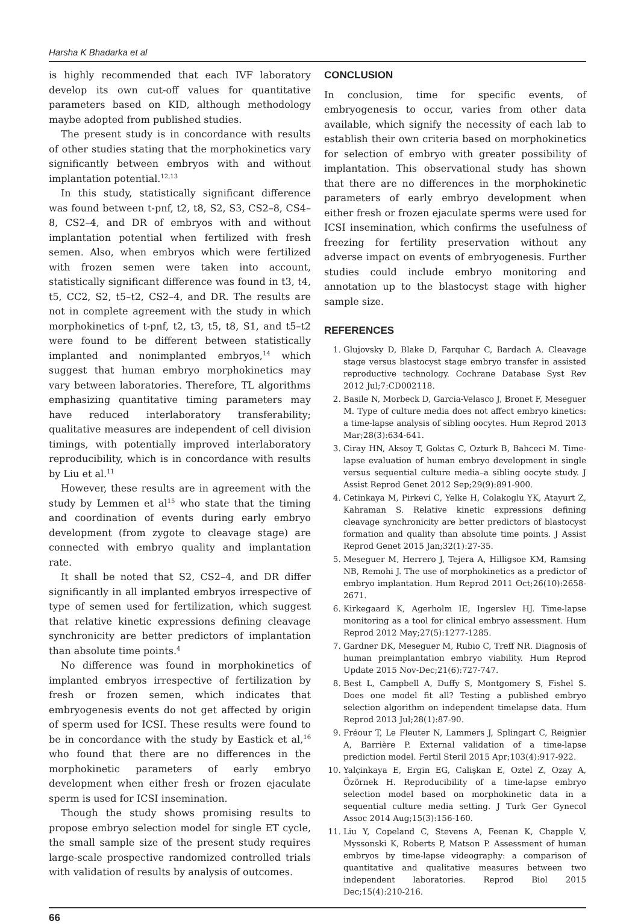Harsha K Bhadarka et al
is highly recommended that each IVF laboratory develop its own cut-off values for quantitative parameters based on KID, although methodology maybe adopted from published studies.
The present study is in concordance with results of other studies stating that the morphokinetics vary significantly between embryos with and without implantation potential.<sup>12,13</sup>
In this study, statistically significant difference was found between t-pnf, t2, t8, S2, S3, CS2–8, CS4–8, CS2–4, and DR of embryos with and without implantation potential when fertilized with fresh semen. Also, when embryos which were fertilized with frozen semen were taken into account, statistically significant difference was found in t3, t4, t5, CC2, S2, t5–t2, CS2–4, and DR. The results are not in complete agreement with the study in which morphokinetics of t-pnf, t2, t3, t5, t8, S1, and t5–t2 were found to be different between statistically implanted and nonimplanted embryos,<sup>14</sup> which suggest that human embryo morphokinetics may vary between laboratories. Therefore, TL algorithms emphasizing quantitative timing parameters may have reduced interlaboratory transferability; qualitative measures are independent of cell division timings, with potentially improved interlaboratory reproducibility, which is in concordance with results by Liu et al.<sup>11</sup>
However, these results are in agreement with the study by Lemmen et al<sup>15</sup> who state that the timing and coordination of events during early embryo development (from zygote to cleavage stage) are connected with embryo quality and implantation rate.
It shall be noted that S2, CS2–4, and DR differ significantly in all implanted embryos irrespective of type of semen used for fertilization, which suggest that relative kinetic expressions defining cleavage synchronicity are better predictors of implantation than absolute time points.<sup>4</sup>
No difference was found in morphokinetics of implanted embryos irrespective of fertilization by fresh or frozen semen, which indicates that embryogenesis events do not get affected by origin of sperm used for ICSI. These results were found to be in concordance with the study by Eastick et al,<sup>16</sup> who found that there are no differences in the morphokinetic parameters of early embryo development when either fresh or frozen ejaculate sperm is used for ICSI insemination.
Though the study shows promising results to propose embryo selection model for single ET cycle, the small sample size of the present study requires large-scale prospective randomized controlled trials with validation of results by analysis of outcomes.
CONCLUSION
In conclusion, time for specific events, of embryogenesis to occur, varies from other data available, which signify the necessity of each lab to establish their own criteria based on morphokinetics for selection of embryo with greater possibility of implantation. This observational study has shown that there are no differences in the morphokinetic parameters of early embryo development when either fresh or frozen ejaculate sperms were used for ICSI insemination, which confirms the usefulness of freezing for fertility preservation without any adverse impact on events of embryogenesis. Further studies could include embryo monitoring and annotation up to the blastocyst stage with higher sample size.
REFERENCES
1. Glujovsky D, Blake D, Farquhar C, Bardach A. Cleavage stage versus blastocyst stage embryo transfer in assisted reproductive technology. Cochrane Database Syst Rev 2012 Jul;7:CD002118.
2. Basile N, Morbeck D, Garcia-Velasco J, Bronet F, Meseguer M. Type of culture media does not affect embryo kinetics: a time-lapse analysis of sibling oocytes. Hum Reprod 2013 Mar;28(3):634-641.
3. Ciray HN, Aksoy T, Goktas C, Ozturk B, Bahceci M. Time-lapse evaluation of human embryo development in single versus sequential culture media–a sibling oocyte study. J Assist Reprod Genet 2012 Sep;29(9):891-900.
4. Cetinkaya M, Pirkevi C, Yelke H, Colakoglu YK, Atayurt Z, Kahraman S. Relative kinetic expressions defining cleavage synchronicity are better predictors of blastocyst formation and quality than absolute time points. J Assist Reprod Genet 2015 Jan;32(1):27-35.
5. Meseguer M, Herrero J, Tejera A, Hilligsoe KM, Ramsing NB, Remohi J. The use of morphokinetics as a predictor of embryo implantation. Hum Reprod 2011 Oct;26(10):2658-2671.
6. Kirkegaard K, Agerholm IE, Ingerslev HJ. Time-lapse monitoring as a tool for clinical embryo assessment. Hum Reprod 2012 May;27(5):1277-1285.
7. Gardner DK, Meseguer M, Rubio C, Treff NR. Diagnosis of human preimplantation embryo viability. Hum Reprod Update 2015 Nov-Dec;21(6):727-747.
8. Best L, Campbell A, Duffy S, Montgomery S, Fishel S. Does one model fit all? Testing a published embryo selection algorithm on independent timelapse data. Hum Reprod 2013 Jul;28(1):87-90.
9. Fréour T, Le Fleuter N, Lammers J, Splingart C, Reignier A, Barrière P. External validation of a time-lapse prediction model. Fertil Steril 2015 Apr;103(4):917-922.
10. Yalçinkaya E, Ergin EG, Calişkan E, Oztel Z, Ozay A, Özörnek H. Reproducibility of a time-lapse embryo selection model based on morphokinetic data in a sequential culture media setting. J Turk Ger Gynecol Assoc 2014 Aug;15(3):156-160.
11. Liu Y, Copeland C, Stevens A, Feenan K, Chapple V, Myssonski K, Roberts P, Matson P. Assessment of human embryos by time-lapse videography: a comparison of quantitative and qualitative measures between two independent laboratories. Reprod Biol 2015 Dec;15(4):210-216.
66